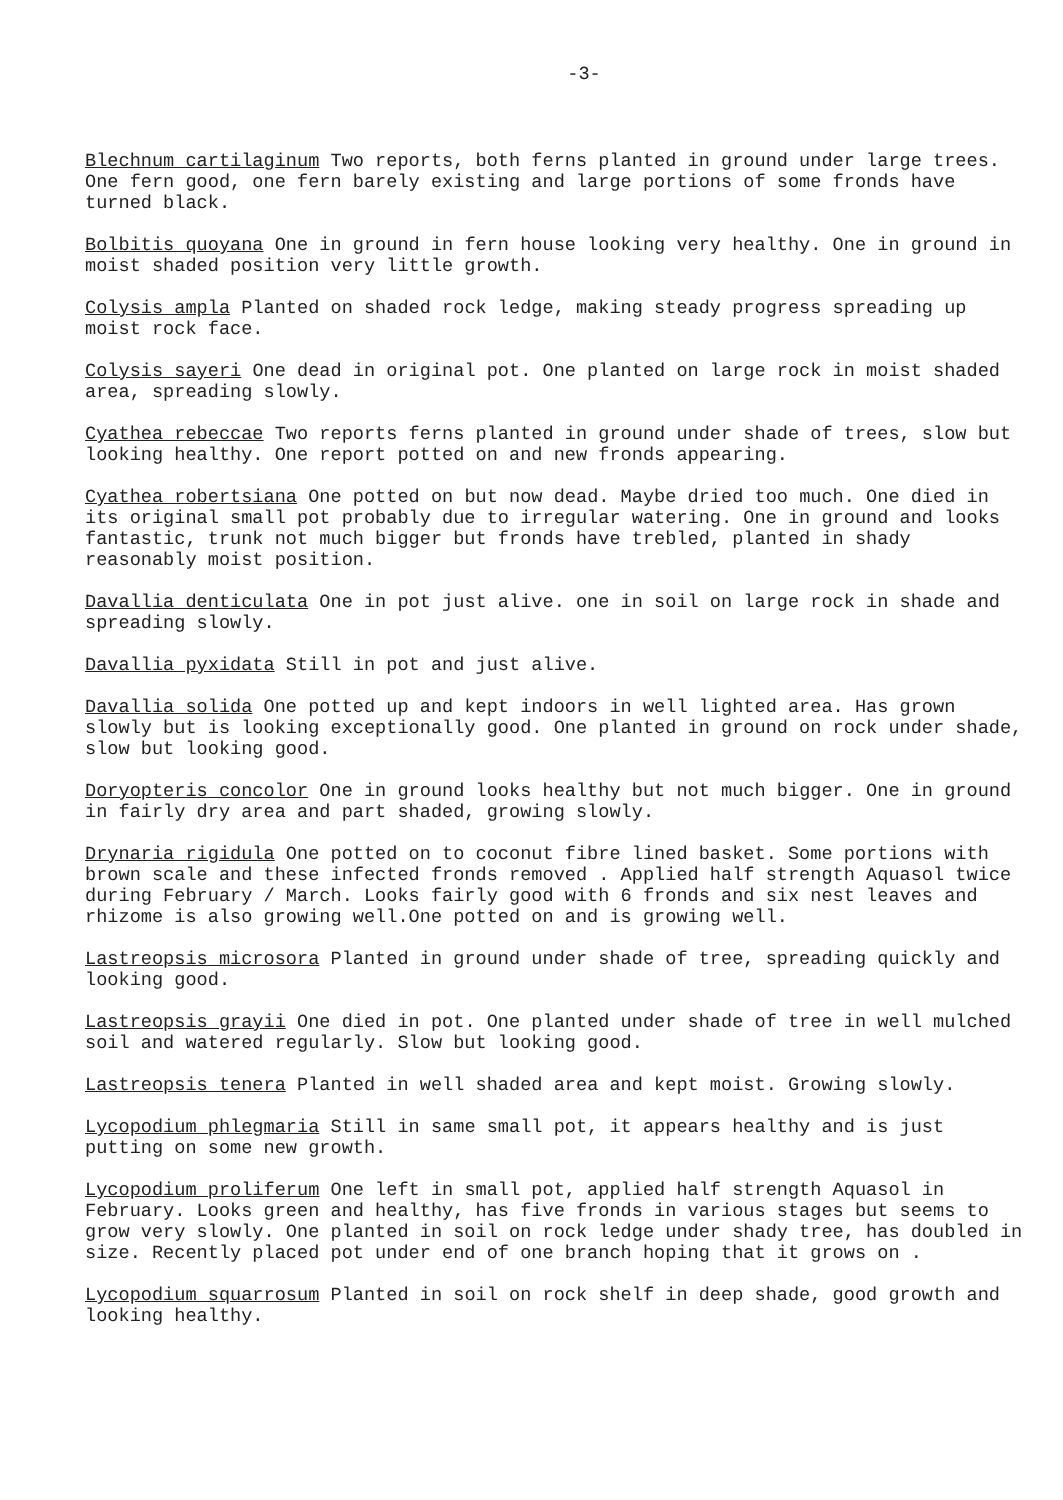-3-
Blechnum cartilaginum Two reports, both ferns planted in ground under large trees. One fern good, one fern barely existing and large portions of some fronds have turned black.
Bolbitis quoyana One in ground in fern house looking very healthy. One in ground in moist shaded position very little growth.
Colysis ampla Planted on shaded rock ledge, making steady progress spreading up moist rock face.
Colysis sayeri One dead in original pot. One planted on large rock in moist shaded area, spreading slowly.
Cyathea rebeccae Two reports ferns planted in ground under shade of trees, slow but looking healthy. One report potted on and new fronds appearing.
Cyathea robertsiana One potted on but now dead. Maybe dried too much. One died in its original small pot probably due to irregular watering. One in ground and looks fantastic, trunk not much bigger but fronds have trebled, planted in shady reasonably moist position.
Davallia denticulata One in pot just alive. one in soil on large rock in shade and spreading slowly.
Davallia pyxidata Still in pot and just alive.
Davallia solida One potted up and kept indoors in well lighted area. Has grown slowly but is looking exceptionally good. One planted in ground on rock under shade, slow but looking good.
Doryopteris concolor One in ground looks healthy but not much bigger. One in ground in fairly dry area and part shaded, growing slowly.
Drynaria rigidula One potted on to coconut fibre lined basket. Some portions with brown scale and these infected fronds removed . Applied half strength Aquasol twice during February / March. Looks fairly good with 6 fronds and six nest leaves and rhizome is also growing well.One potted on and is growing well.
Lastreopsis microsora Planted in ground under shade of tree, spreading quickly and looking good.
Lastreopsis grayii One died in pot. One planted under shade of tree in well mulched soil and watered regularly. Slow but looking good.
Lastreopsis tenera Planted in well shaded area and kept moist. Growing slowly.
Lycopodium phlegmaria Still in same small pot, it appears healthy and is just putting on some new growth.
Lycopodium proliferum One left in small pot, applied half strength Aquasol in February. Looks green and healthy, has five fronds in various stages but seems to grow very slowly. One planted in soil on rock ledge under shady tree, has doubled in size. Recently placed pot under end of one branch hoping that it grows on .
Lycopodium squarrosum Planted in soil on rock shelf in deep shade, good growth and looking healthy.